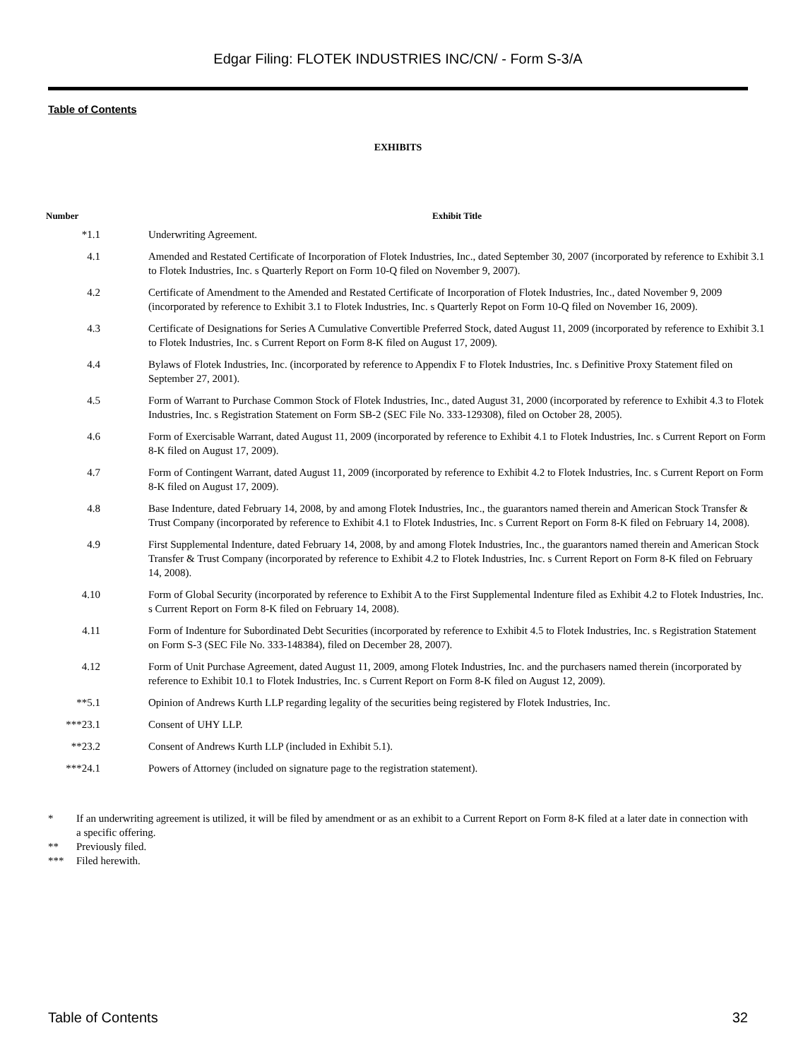Edgar Filing: FLOTEK INDUSTRIES INC/CN/ - Form S-3/A
Table of Contents
EXHIBITS
| Number | Exhibit Title |
| --- | --- |
| *1.1 | Underwriting Agreement. |
| 4.1 | Amended and Restated Certificate of Incorporation of Flotek Industries, Inc., dated September 30, 2007 (incorporated by reference to Exhibit 3.1 to Flotek Industries, Inc. s Quarterly Report on Form 10-Q filed on November 9, 2007). |
| 4.2 | Certificate of Amendment to the Amended and Restated Certificate of Incorporation of Flotek Industries, Inc., dated November 9, 2009 (incorporated by reference to Exhibit 3.1 to Flotek Industries, Inc. s Quarterly Repot on Form 10-Q filed on November 16, 2009). |
| 4.3 | Certificate of Designations for Series A Cumulative Convertible Preferred Stock, dated August 11, 2009 (incorporated by reference to Exhibit 3.1 to Flotek Industries, Inc. s Current Report on Form 8-K filed on August 17, 2009). |
| 4.4 | Bylaws of Flotek Industries, Inc. (incorporated by reference to Appendix F to Flotek Industries, Inc. s Definitive Proxy Statement filed on September 27, 2001). |
| 4.5 | Form of Warrant to Purchase Common Stock of Flotek Industries, Inc., dated August 31, 2000 (incorporated by reference to Exhibit 4.3 to Flotek Industries, Inc. s Registration Statement on Form SB-2 (SEC File No. 333-129308), filed on October 28, 2005). |
| 4.6 | Form of Exercisable Warrant, dated August 11, 2009 (incorporated by reference to Exhibit 4.1 to Flotek Industries, Inc. s Current Report on Form 8-K filed on August 17, 2009). |
| 4.7 | Form of Contingent Warrant, dated August 11, 2009 (incorporated by reference to Exhibit 4.2 to Flotek Industries, Inc. s Current Report on Form 8-K filed on August 17, 2009). |
| 4.8 | Base Indenture, dated February 14, 2008, by and among Flotek Industries, Inc., the guarantors named therein and American Stock Transfer & Trust Company (incorporated by reference to Exhibit 4.1 to Flotek Industries, Inc. s Current Report on Form 8-K filed on February 14, 2008). |
| 4.9 | First Supplemental Indenture, dated February 14, 2008, by and among Flotek Industries, Inc., the guarantors named therein and American Stock Transfer & Trust Company (incorporated by reference to Exhibit 4.2 to Flotek Industries, Inc. s Current Report on Form 8-K filed on February 14, 2008). |
| 4.10 | Form of Global Security (incorporated by reference to Exhibit A to the First Supplemental Indenture filed as Exhibit 4.2 to Flotek Industries, Inc. s Current Report on Form 8-K filed on February 14, 2008). |
| 4.11 | Form of Indenture for Subordinated Debt Securities (incorporated by reference to Exhibit 4.5 to Flotek Industries, Inc. s Registration Statement on Form S-3 (SEC File No. 333-148384), filed on December 28, 2007). |
| 4.12 | Form of Unit Purchase Agreement, dated August 11, 2009, among Flotek Industries, Inc. and the purchasers named therein (incorporated by reference to Exhibit 10.1 to Flotek Industries, Inc. s Current Report on Form 8-K filed on August 12, 2009). |
| **5.1 | Opinion of Andrews Kurth LLP regarding legality of the securities being registered by Flotek Industries, Inc. |
| ***23.1 | Consent of UHY LLP. |
| **23.2 | Consent of Andrews Kurth LLP (included in Exhibit 5.1). |
| ***24.1 | Powers of Attorney (included on signature page to the registration statement). |
* If an underwriting agreement is utilized, it will be filed by amendment or as an exhibit to a Current Report on Form 8-K filed at a later date in connection with a specific offering.
** Previously filed.
*** Filed herewith.
Table of Contents 32